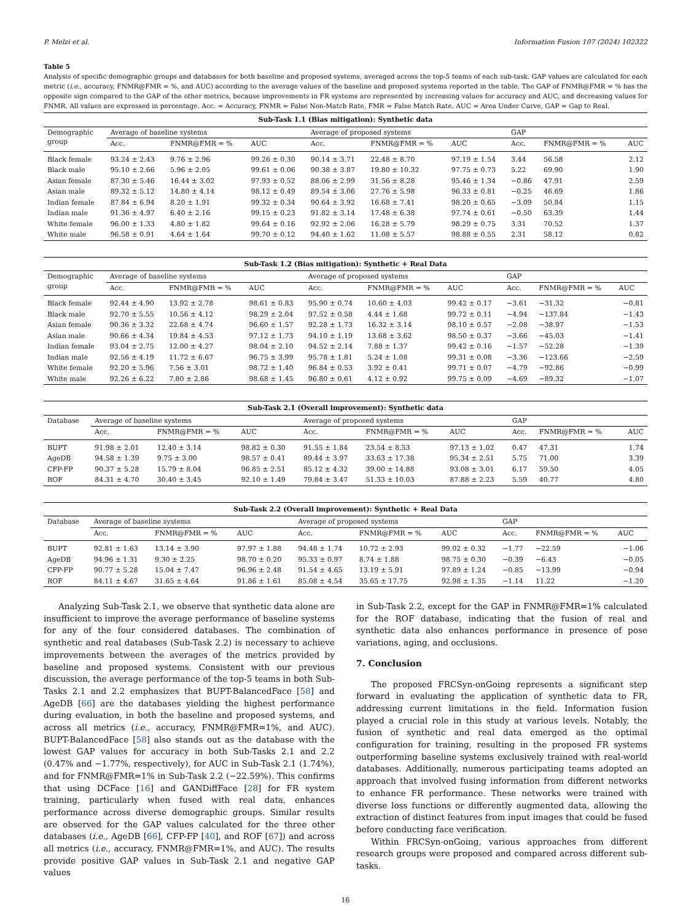P. Melzi et al. Information Fusion 107 (2024) 102322
Table 5
Analysis of specific demographic groups and databases for both baseline and proposed systems, averaged across the top-5 teams of each sub-task. GAP values are calculated for each metric (i.e., accuracy, FNMR@FMR = %, and AUC) according to the average values of the baseline and proposed systems reported in the table. The GAP of FNMR@FMR = % has the opposite sign compared to the GAP of the other metrics, because improvements in FR systems are represented by increasing values for accuracy and AUC, and decreasing values for FNMR. All values are expressed in percentage. Acc. = Accuracy, FNMR = False Non-Match Rate, FMR = False Match Rate, AUC = Area Under Curve, GAP = Gap to Real.
| Sub-Task 1.1 (Bias mitigation): Synthetic data | | | | | | | | | |
| --- | --- | --- | --- | --- | --- | --- | --- | --- | --- |
| Demographic group | Average of baseline systems | | | Average of proposed systems | | | GAP | | |
| | Acc. | FNMR@FMR = % | AUC | Acc. | FNMR@FMR = % | AUC | Acc. | FNMR@FMR = % | AUC |
| Black female | 93.24 ± 2.43 | 9.76 ± 2.96 | 99.26 ± 0.30 | 90.14 ± 3.71 | 22.48 ± 8.70 | 97.19 ± 1.54 | 3.44 | 56.58 | 2.12 |
| Black male | 95.10 ± 2.66 | 5.96 ± 2.05 | 99.61 ± 0.06 | 90.38 ± 3.87 | 19.80 ± 10.32 | 97.75 ± 0.73 | 5.22 | 69.90 | 1.90 |
| Asian female | 87.30 ± 5.46 | 16.44 ± 3.02 | 97.93 ± 0.52 | 88.06 ± 2.99 | 31.56 ± 8.28 | 95.46 ± 1.34 | −0.86 | 47.91 | 2.59 |
| Asian male | 89.32 ± 5.12 | 14.80 ± 4.14 | 98.12 ± 0.49 | 89.54 ± 3.06 | 27.76 ± 5.98 | 96.33 ± 0.81 | −0.25 | 46.69 | 1.86 |
| Indian female | 87.84 ± 6.94 | 8.20 ± 1.91 | 99.32 ± 0.34 | 90.64 ± 3.92 | 16.68 ± 7.41 | 98.20 ± 0.65 | −3.09 | 50.84 | 1.15 |
| Indian male | 91.36 ± 4.97 | 6.40 ± 2.16 | 99.15 ± 0.23 | 91.82 ± 3.14 | 17.48 ± 6.38 | 97.74 ± 0.61 | −0.50 | 63.39 | 1.44 |
| White female | 96.00 ± 1.33 | 4.80 ± 1.82 | 99.64 ± 0.16 | 92.92 ± 2.06 | 16.28 ± 5.79 | 98.29 ± 0.75 | 3.31 | 70.52 | 1.37 |
| White male | 96.58 ± 0.91 | 4.64 ± 1.64 | 99.70 ± 0.12 | 94.40 ± 1.62 | 11.08 ± 5.57 | 98.88 ± 0.55 | 2.31 | 58.12 | 0.82 |
| Sub-Task 1.2 (Bias mitigation): Synthetic + Real Data | | | | | | | | | |
| --- | --- | --- | --- | --- | --- | --- | --- | --- | --- |
| Demographic group | Average of baseline systems | | | Average of proposed systems | | | GAP | | |
| | Acc. | FNMR@FMR = % | AUC | Acc. | FNMR@FMR = % | AUC | Acc. | FNMR@FMR = % | AUC |
| Black female | 92.44 ± 4.90 | 13.92 ± 2.78 | 98.61 ± 0.83 | 95.90 ± 0.74 | 10.60 ± 4.03 | 99.42 ± 0.17 | −3.61 | −31.32 | −0.81 |
| Black male | 92.70 ± 5.55 | 10.56 ± 4.12 | 98.29 ± 2.04 | 97.52 ± 0.58 | 4.44 ± 1.68 | 99.72 ± 0.11 | −4.94 | −137.84 | −1.43 |
| Asian female | 90.36 ± 3.32 | 22.68 ± 4.74 | 96.60 ± 1.57 | 92.28 ± 1.73 | 16.32 ± 3.14 | 98.10 ± 0.57 | −2.08 | −38.97 | −1.53 |
| Asian male | 90.66 ± 4.34 | 19.84 ± 4.53 | 97.12 ± 1.73 | 94.10 ± 1.19 | 13.68 ± 3.62 | 98.50 ± 0.37 | −3.66 | −45.03 | −1.41 |
| Indian female | 93.04 ± 2.75 | 12.00 ± 4.27 | 98.04 ± 2.10 | 94.52 ± 2.14 | 7.88 ± 1.37 | 99.42 ± 0.16 | −1.57 | −52.28 | −1.39 |
| Indian male | 92.56 ± 4.19 | 11.72 ± 6.67 | 96.75 ± 3.99 | 95.78 ± 1.81 | 5.24 ± 1.08 | 99.31 ± 0.08 | −3.36 | −123.66 | −2.59 |
| White female | 92.20 ± 5.96 | 7.56 ± 3.01 | 98.72 ± 1.40 | 96.84 ± 0.53 | 3.92 ± 0.41 | 99.71 ± 0.07 | −4.79 | −92.86 | −0.99 |
| White male | 92.26 ± 6.22 | 7.80 ± 2.86 | 98.68 ± 1.45 | 96.80 ± 0.61 | 4.12 ± 0.92 | 99.75 ± 0.09 | −4.69 | −89.32 | −1.07 |
| Sub-Task 2.1 (Overall improvement): Synthetic data | | | | | | | | | |
| --- | --- | --- | --- | --- | --- | --- | --- | --- | --- |
| Database | Average of baseline systems | | | Average of proposed systems | | | GAP | | |
| | Acc. | FNMR@FMR = % | AUC | Acc. | FNMR@FMR = % | AUC | Acc. | FNMR@FMR = % | AUC |
| BUPT | 91.98 ± 2.01 | 12.40 ± 3.14 | 98.82 ± 0.30 | 91.55 ± 1.84 | 23.54 ± 8.53 | 97.13 ± 1.02 | 0.47 | 47.31 | 1.74 |
| AgeDB | 94.58 ± 1.39 | 9.75 ± 3.00 | 98.57 ± 0.41 | 89.44 ± 3.97 | 33.63 ± 17.38 | 95.34 ± 2.51 | 5.75 | 71.00 | 3.39 |
| CFP-FP | 90.37 ± 5.28 | 15.79 ± 8.04 | 96.85 ± 2.51 | 85.12 ± 4.32 | 39.00 ± 14.88 | 93.08 ± 3.01 | 6.17 | 59.50 | 4.05 |
| ROF | 84.31 ± 4.70 | 30.40 ± 3.45 | 92.10 ± 1.49 | 79.84 ± 3.47 | 51.33 ± 10.03 | 87.88 ± 2.23 | 5.59 | 40.77 | 4.80 |
| Sub-Task 2.2 (Overall improvement): Synthetic + Real Data | | | | | | | | | |
| --- | --- | --- | --- | --- | --- | --- | --- | --- | --- |
| Database | Average of baseline systems | | | Average of proposed systems | | | GAP | | |
| | Acc. | FNMR@FMR = % | AUC | Acc. | FNMR@FMR = % | AUC | Acc. | FNMR@FMR = % | AUC |
| BUPT | 92.81 ± 1.63 | 13.14 ± 3.90 | 97.97 ± 1.88 | 94.48 ± 1.74 | 10.72 ± 2.93 | 99.02 ± 0.32 | −1.77 | −22.59 | −1.06 |
| AgeDB | 94.96 ± 1.31 | 9.30 ± 2.25 | 98.70 ± 0.20 | 95.33 ± 0.97 | 8.74 ± 1.88 | 98.75 ± 0.30 | −0.39 | −6.43 | −0.05 |
| CFP-FP | 90.77 ± 5.28 | 15.04 ± 7.47 | 96.96 ± 2.48 | 91.54 ± 4.65 | 13.19 ± 5.91 | 97.89 ± 1.24 | −0.85 | −13.99 | −0.94 |
| ROF | 84.11 ± 4.67 | 31.65 ± 4.64 | 91.86 ± 1.61 | 85.08 ± 4.54 | 35.65 ± 17.75 | 92.98 ± 1.35 | −1.14 | 11.22 | −1.20 |
Analyzing Sub-Task 2.1, we observe that synthetic data alone are insufficient to improve the average performance of baseline systems for any of the four considered databases. The combination of synthetic and real databases (Sub-Task 2.2) is necessary to achieve improvements between the averages of the metrics provided by baseline and proposed systems. Consistent with our previous discussion, the average performance of the top-5 teams in both Sub-Tasks 2.1 and 2.2 emphasizes that BUPT-BalancedFace [58] and AgeDB [66] are the databases yielding the highest performance during evaluation, in both the baseline and proposed systems, and across all metrics (i.e., accuracy, FNMR@FMR=1%, and AUC). BUPT-BalancedFace [58] also stands out as the database with the lowest GAP values for accuracy in both Sub-Tasks 2.1 and 2.2 (0.47% and −1.77%, respectively), for AUC in Sub-Task 2.1 (1.74%), and for FNMR@FMR=1% in Sub-Task 2.2 (−22.59%). This confirms that using DCFace [16] and GANDiffFace [28] for FR system training, particularly when fused with real data, enhances performance across diverse demographic groups. Similar results are observed for the GAP values calculated for the three other databases (i.e., AgeDB [66], CFP-FP [40], and ROF [67]) and across all metrics (i.e., accuracy, FNMR@FMR=1%, and AUC). The results provide positive GAP values in Sub-Task 2.1 and negative GAP values
in Sub-Task 2.2, except for the GAP in FNMR@FMR=1% calculated for the ROF database, indicating that the fusion of real and synthetic data also enhances performance in presence of pose variations, aging, and occlusions.
7. Conclusion
The proposed FRCSyn-onGoing represents a significant step forward in evaluating the application of synthetic data to FR, addressing current limitations in the field. Information fusion played a crucial role in this study at various levels. Notably, the fusion of synthetic and real data emerged as the optimal configuration for training, resulting in the proposed FR systems outperforming baseline systems exclusively trained with real-world databases. Additionally, numerous participating teams adopted an approach that involved fusing information from different networks to enhance FR performance. These networks were trained with diverse loss functions or differently augmented data, allowing the extraction of distinct features from input images that could be fused before conducting face verification.
Within FRCSyn-onGoing, various approaches from different research groups were proposed and compared across different sub-tasks.
16